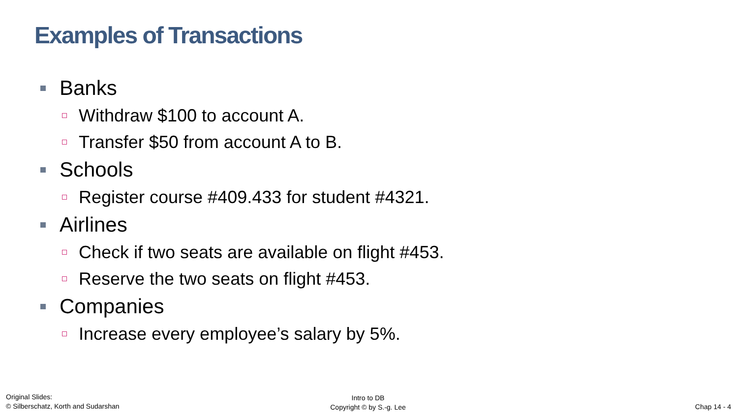Examples of Transactions
Banks
Withdraw $100 to account A.
Transfer $50 from account A to B.
Schools
Register course #409.433 for student #4321.
Airlines
Check if two seats are available on flight #453.
Reserve the two seats on flight #453.
Companies
Increase every employee’s salary by 5%.
Original Slides:
© Silberschatz, Korth and Sudarshan
Intro to DB
Copyright © by S.-g. Lee
Chap 14 - 4